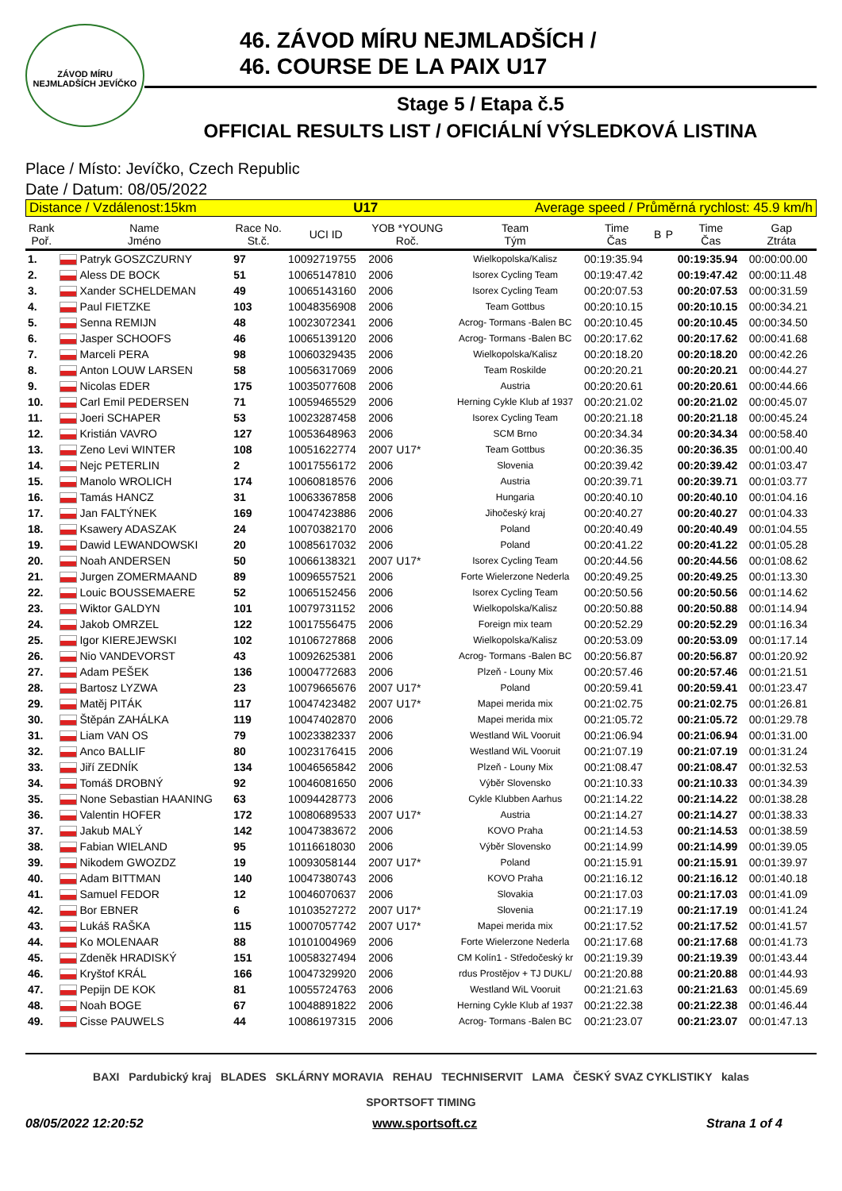ZÁVOD MÍRU NEJMLADŠÍCH JEVÍČKO
46. ZÁVOD MÍRU NEJMLADŠÍCH /
46. COURSE DE LA PAIX U17
Stage 5 / Etapa č.5
OFFICIAL RESULTS LIST / OFICIÁLNÍ VÝSLEDKOVÁ LISTINA
Place / Místo: Jevíčko, Czech Republic
Date / Datum: 08/05/2022
Distance / Vzdálenost:15km U17 Average speed / Průměrná rychlost: 45.9 km/h
| Rank Poř. | Name Jméno | Race No. St.č. | UCI ID | YOB *YOUNG Roč. | Team Tým | Time Čas | B | P | Time Čas | Gap Ztráta |
| --- | --- | --- | --- | --- | --- | --- | --- | --- | --- | --- |
| 1. | Patryk GOSZCZURNY | 97 | 10092719755 | 2006 | Wielkopolska/Kalisz | 00:19:35.94 | | | 00:19:35.94 | 00:00:00.00 |
| 2. | Aless DE BOCK | 51 | 10065147810 | 2006 | Isorex Cycling Team | 00:19:47.42 | | | 00:19:47.42 | 00:00:11.48 |
| 3. | Xander SCHELDEMAN | 49 | 10065143160 | 2006 | Isorex Cycling Team | 00:20:07.53 | | | 00:20:07.53 | 00:00:31.59 |
| 4. | Paul FIETZKE | 103 | 10048356908 | 2006 | Team Gottbus | 00:20:10.15 | | | 00:20:10.15 | 00:00:34.21 |
| 5. | Senna REMIJN | 48 | 10023072341 | 2006 | Acrog- Tormans -Balen BC | 00:20:10.45 | | | 00:20:10.45 | 00:00:34.50 |
| 6. | Jasper SCHOOFS | 46 | 10065139120 | 2006 | Acrog- Tormans -Balen BC | 00:20:17.62 | | | 00:20:17.62 | 00:00:41.68 |
| 7. | Marceli PERA | 98 | 10060329435 | 2006 | Wielkopolska/Kalisz | 00:20:18.20 | | | 00:20:18.20 | 00:00:42.26 |
| 8. | Anton LOUW LARSEN | 58 | 10056317069 | 2006 | Team Roskilde | 00:20:20.21 | | | 00:20:20.21 | 00:00:44.27 |
| 9. | Nicolas EDER | 175 | 10035077608 | 2006 | Austria | 00:20:20.61 | | | 00:20:20.61 | 00:00:44.66 |
| 10. | Carl Emil PEDERSEN | 71 | 10059465529 | 2006 | Herning Cykle Klub af 1937 | 00:20:21.02 | | | 00:20:21.02 | 00:00:45.07 |
| 11. | Joeri SCHAPER | 53 | 10023287458 | 2006 | Isorex Cycling Team | 00:20:21.18 | | | 00:20:21.18 | 00:00:45.24 |
| 12. | Kristián VAVRO | 127 | 10053648963 | 2006 | SCM Brno | 00:20:34.34 | | | 00:20:34.34 | 00:00:58.40 |
| 13. | Zeno Levi WINTER | 108 | 10051622774 | 2007 U17* | Team Gottbus | 00:20:36.35 | | | 00:20:36.35 | 00:01:00.40 |
| 14. | Nejc PETERLIN | 2 | 10017556172 | 2006 | Slovenia | 00:20:39.42 | | | 00:20:39.42 | 00:01:03.47 |
| 15. | Manolo WROLICH | 174 | 10060818576 | 2006 | Austria | 00:20:39.71 | | | 00:20:39.71 | 00:01:03.77 |
| 16. | Tamás HANCZ | 31 | 10063367858 | 2006 | Hungaria | 00:20:40.10 | | | 00:20:40.10 | 00:01:04.16 |
| 17. | Jan FALTÝNEK | 169 | 10047423886 | 2006 | Jihočeský kraj | 00:20:40.27 | | | 00:20:40.27 | 00:01:04.33 |
| 18. | Ksawery ADASZAK | 24 | 10070382170 | 2006 | Poland | 00:20:40.49 | | | 00:20:40.49 | 00:01:04.55 |
| 19. | Dawid LEWANDOWSKI | 20 | 10085617032 | 2006 | Poland | 00:20:41.22 | | | 00:20:41.22 | 00:01:05.28 |
| 20. | Noah ANDERSEN | 50 | 10066138321 | 2007 U17* | Isorex Cycling Team | 00:20:44.56 | | | 00:20:44.56 | 00:01:08.62 |
| 21. | Jurgen ZOMERMAAND | 89 | 10096557521 | 2006 | Forte Wielerzone Nederla | 00:20:49.25 | | | 00:20:49.25 | 00:01:13.30 |
| 22. | Louic BOUSSEMAERE | 52 | 10065152456 | 2006 | Isorex Cycling Team | 00:20:50.56 | | | 00:20:50.56 | 00:01:14.62 |
| 23. | Wiktor GALDYN | 101 | 10079731152 | 2006 | Wielkopolska/Kalisz | 00:20:50.88 | | | 00:20:50.88 | 00:01:14.94 |
| 24. | Jakob OMRZEL | 122 | 10017556475 | 2006 | Foreign mix team | 00:20:52.29 | | | 00:20:52.29 | 00:01:16.34 |
| 25. | Igor KIEREJEWSKI | 102 | 10106727868 | 2006 | Wielkopolska/Kalisz | 00:20:53.09 | | | 00:20:53.09 | 00:01:17.14 |
| 26. | Nio VANDEVORST | 43 | 10092625381 | 2006 | Acrog- Tormans -Balen BC | 00:20:56.87 | | | 00:20:56.87 | 00:01:20.92 |
| 27. | Adam PEŠEK | 136 | 10004772683 | 2006 | Plzeň - Louny Mix | 00:20:57.46 | | | 00:20:57.46 | 00:01:21.51 |
| 28. | Bartosz LYZWA | 23 | 10079665676 | 2007 U17* | Poland | 00:20:59.41 | | | 00:20:59.41 | 00:01:23.47 |
| 29. | Matěj PITÁK | 117 | 10047423482 | 2007 U17* | Mapei merida mix | 00:21:02.75 | | | 00:21:02.75 | 00:01:26.81 |
| 30. | Štěpán ZAHÁLKA | 119 | 10047402870 | 2006 | Mapei merida mix | 00:21:05.72 | | | 00:21:05.72 | 00:01:29.78 |
| 31. | Liam VAN OS | 79 | 10023382337 | 2006 | Westland WiL Vooruit | 00:21:06.94 | | | 00:21:06.94 | 00:01:31.00 |
| 32. | Anco BALLIF | 80 | 10023176415 | 2006 | Westland WiL Vooruit | 00:21:07.19 | | | 00:21:07.19 | 00:01:31.24 |
| 33. | Jiří ZEDNÍK | 134 | 10046565842 | 2006 | Plzeň - Louny Mix | 00:21:08.47 | | | 00:21:08.47 | 00:01:32.53 |
| 34. | Tomáš DROBNÝ | 92 | 10046081650 | 2006 | Výběr Slovensko | 00:21:10.33 | | | 00:21:10.33 | 00:01:34.39 |
| 35. | None Sebastian HAANING | 63 | 10094428773 | 2006 | Cykle Klubben Aarhus | 00:21:14.22 | | | 00:21:14.22 | 00:01:38.28 |
| 36. | Valentin HOFER | 172 | 10080689533 | 2007 U17* | Austria | 00:21:14.27 | | | 00:21:14.27 | 00:01:38.33 |
| 37. | Jakub MALÝ | 142 | 10047383672 | 2006 | KOVO Praha | 00:21:14.53 | | | 00:21:14.53 | 00:01:38.59 |
| 38. | Fabian WIELAND | 95 | 10116618030 | 2006 | Výběr Slovensko | 00:21:14.99 | | | 00:21:14.99 | 00:01:39.05 |
| 39. | Nikodem GWOZDZ | 19 | 10093058144 | 2007 U17* | Poland | 00:21:15.91 | | | 00:21:15.91 | 00:01:39.97 |
| 40. | Adam BITTMAN | 140 | 10047380743 | 2006 | KOVO Praha | 00:21:16.12 | | | 00:21:16.12 | 00:01:40.18 |
| 41. | Samuel FEDOR | 12 | 10046070637 | 2006 | Slovakia | 00:21:17.03 | | | 00:21:17.03 | 00:01:41.09 |
| 42. | Bor EBNER | 6 | 10103527272 | 2007 U17* | Slovenia | 00:21:17.19 | | | 00:21:17.19 | 00:01:41.24 |
| 43. | Lukáš RAŠKA | 115 | 10007057742 | 2007 U17* | Mapei merida mix | 00:21:17.52 | | | 00:21:17.52 | 00:01:41.57 |
| 44. | Ko MOLENAAR | 88 | 10101004969 | 2006 | Forte Wielerzone Nederla | 00:21:17.68 | | | 00:21:17.68 | 00:01:41.73 |
| 45. | Zdeněk HRADISKÝ | 151 | 10058327494 | 2006 | CM Kolín1 - Středočeský kr | 00:21:19.39 | | | 00:21:19.39 | 00:01:43.44 |
| 46. | Kryštof KRÁL | 166 | 10047329920 | 2006 | rdus Prostějov + TJ DUKL/ | 00:21:20.88 | | | 00:21:20.88 | 00:01:44.93 |
| 47. | Pepijn DE KOK | 81 | 10055724763 | 2006 | Westland WiL Vooruit | 00:21:21.63 | | | 00:21:21.63 | 00:01:45.69 |
| 48. | Noah BOGE | 67 | 10048891822 | 2006 | Herning Cykle Klub af 1937 | 00:21:22.38 | | | 00:21:22.38 | 00:01:46.44 |
| 49. | Cisse PAUWELS | 44 | 10086197315 | 2006 | Acrog- Tormans -Balen BC | 00:21:23.07 | | | 00:21:23.07 | 00:01:47.13 |
BAXI Pardubický kraj BLADES SKLÁRNY MORAVIA REHAU TECHNISERVIT LAMA ČESKÝ SVAZ CYKLISTIKY kalas
SPORTSOFT TIMING
08/05/2022 12:20:52 www.sportsoft.cz Strana 1 of 4